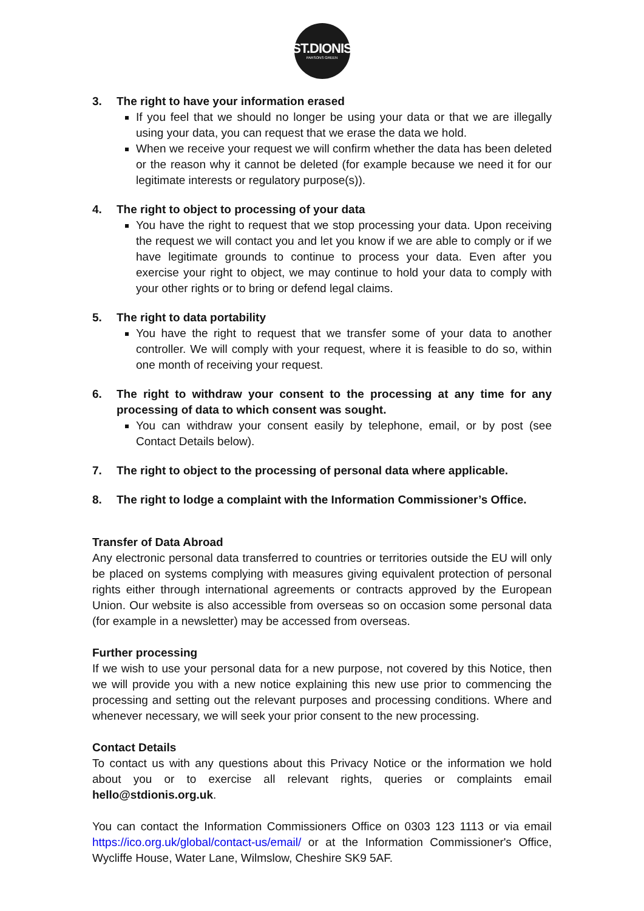ST.DIONIS
PARSONS GREEN
3. The right to have your information erased
If you feel that we should no longer be using your data or that we are illegally using your data, you can request that we erase the data we hold.
When we receive your request we will confirm whether the data has been deleted or the reason why it cannot be deleted (for example because we need it for our legitimate interests or regulatory purpose(s)).
4. The right to object to processing of your data
You have the right to request that we stop processing your data. Upon receiving the request we will contact you and let you know if we are able to comply or if we have legitimate grounds to continue to process your data. Even after you exercise your right to object, we may continue to hold your data to comply with your other rights or to bring or defend legal claims.
5. The right to data portability
You have the right to request that we transfer some of your data to another controller. We will comply with your request, where it is feasible to do so, within one month of receiving your request.
6. The right to withdraw your consent to the processing at any time for any processing of data to which consent was sought.
You can withdraw your consent easily by telephone, email, or by post (see Contact Details below).
7. The right to object to the processing of personal data where applicable.
8. The right to lodge a complaint with the Information Commissioner’s Office.
Transfer of Data Abroad
Any electronic personal data transferred to countries or territories outside the EU will only be placed on systems complying with measures giving equivalent protection of personal rights either through international agreements or contracts approved by the European Union. Our website is also accessible from overseas so on occasion some personal data (for example in a newsletter) may be accessed from overseas.
Further processing
If we wish to use your personal data for a new purpose, not covered by this Notice, then we will provide you with a new notice explaining this new use prior to commencing the processing and setting out the relevant purposes and processing conditions. Where and whenever necessary, we will seek your prior consent to the new processing.
Contact Details
To contact us with any questions about this Privacy Notice or the information we hold about you or to exercise all relevant rights, queries or complaints email hello@stdionis.org.uk.
You can contact the Information Commissioners Office on 0303 123 1113 or via email https://ico.org.uk/global/contact-us/email/ or at the Information Commissioner's Office, Wycliffe House, Water Lane, Wilmslow, Cheshire SK9 5AF.